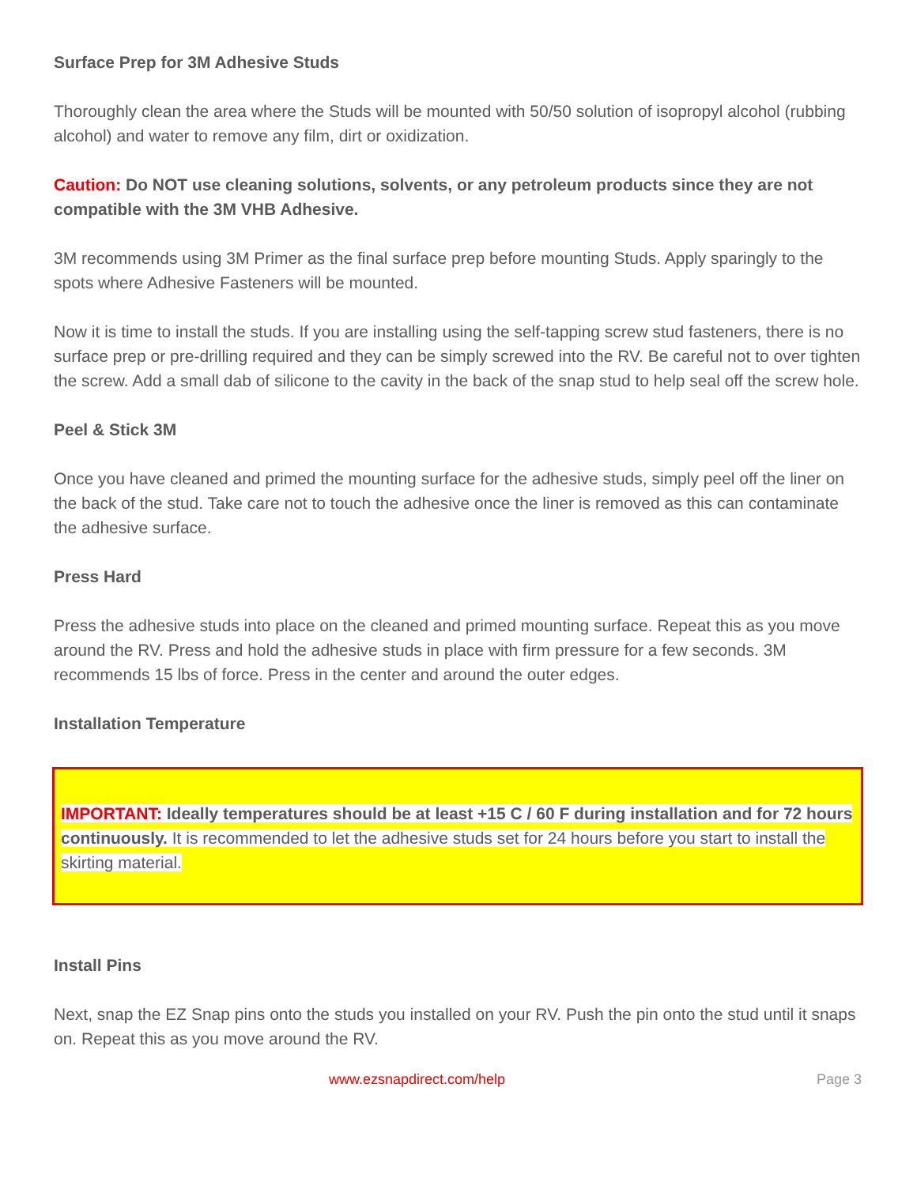Surface Prep for 3M Adhesive Studs
Thoroughly clean the area where the Studs will be mounted with 50/50 solution of isopropyl alcohol (rubbing alcohol) and water to remove any film, dirt or oxidization.
Caution: Do NOT use cleaning solutions, solvents, or any petroleum products since they are not compatible with the 3M VHB Adhesive.
3M recommends using 3M Primer as the final surface prep before mounting Studs. Apply sparingly to the spots where Adhesive Fasteners will be mounted.
Now it is time to install the studs. If you are installing using the self-tapping screw stud fasteners, there is no surface prep or pre-drilling required and they can be simply screwed into the RV. Be careful not to over tighten the screw. Add a small dab of silicone to the cavity in the back of the snap stud to help seal off the screw hole.
Peel & Stick 3M
Once you have cleaned and primed the mounting surface for the adhesive studs, simply peel off the liner on the back of the stud. Take care not to touch the adhesive once the liner is removed as this can contaminate the adhesive surface.
Press Hard
Press the adhesive studs into place on the cleaned and primed mounting surface. Repeat this as you move around the RV. Press and hold the adhesive studs in place with firm pressure for a few seconds. 3M recommends 15 lbs of force. Press in the center and around the outer edges.
Installation Temperature
IMPORTANT: Ideally temperatures should be at least +15 C / 60 F during installation and for 72 hours continuously. It is recommended to let the adhesive studs set for 24 hours before you start to install the skirting material.
Install Pins
Next, snap the EZ Snap pins onto the studs you installed on your RV. Push the pin onto the stud until it snaps on. Repeat this as you move around the RV.
www.ezsnapdirect.com/help Page 3